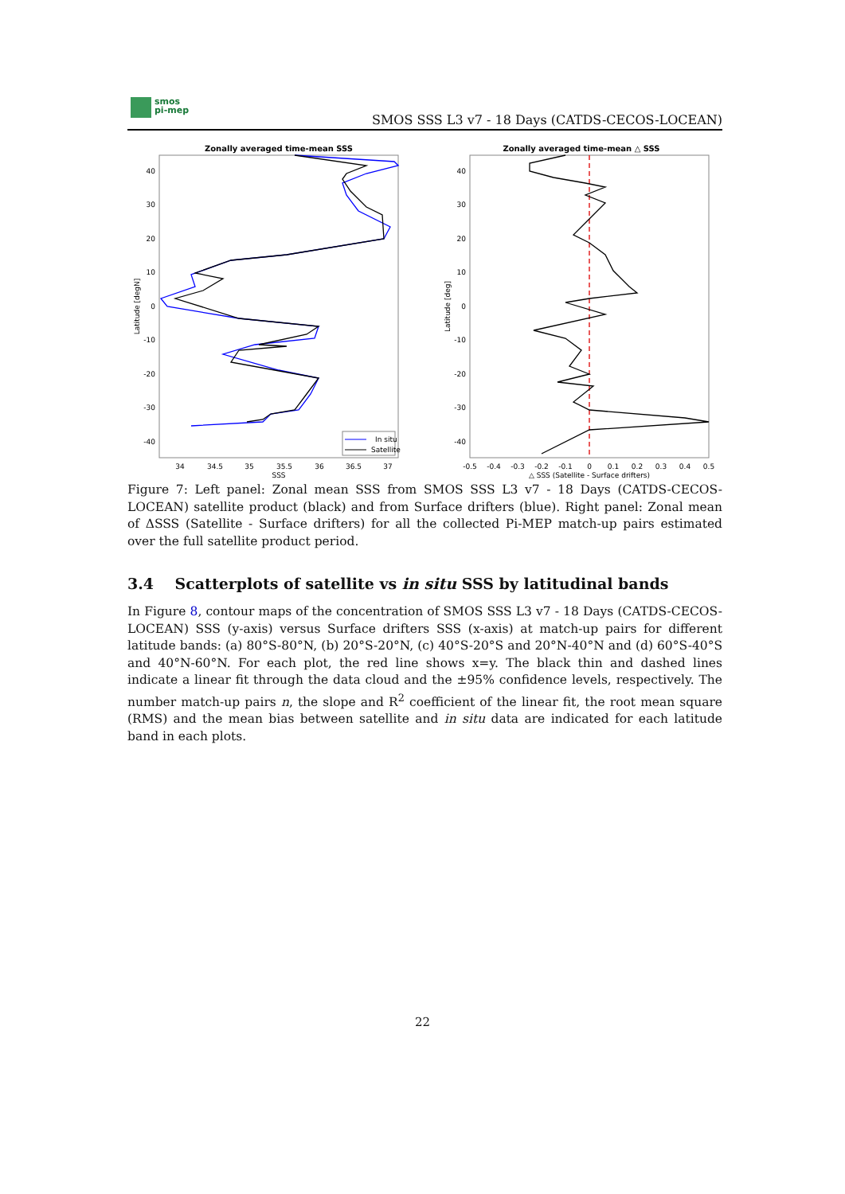smos
pi-mep
SMOS SSS L3 v7 - 18 Days (CATDS-CECOS-LOCEAN)
Zonally averaged time-mean SSS
SSS
Latitude [degN]
34
34.5
35
35.5
36
36.5
37
40
30
20
10
0
-10
-20
-30
-40
In situ
Satellite
Zonally averaged time-mean △ SSS
△ SSS (Satellite - Surface drifters)
Latitude [deg]
-0.5
-0.4
-0.3
-0.2
-0.1
0
0.1
0.2
0.3
0.4
0.5
40
30
20
10
0
-10
-20
-30
-40
Figure 7: Left panel: Zonal mean SSS from SMOS SSS L3 v7 - 18 Days (CATDS-CECOS-LOCEAN) satellite product (black) and from Surface drifters (blue). Right panel: Zonal mean of ΔSSS (Satellite - Surface drifters) for all the collected Pi-MEP match-up pairs estimated over the full satellite product period.
3.4 Scatterplots of satellite vs in situ SSS by latitudinal bands
In Figure 8, contour maps of the concentration of SMOS SSS L3 v7 - 18 Days (CATDS-CECOS-LOCEAN) SSS (y-axis) versus Surface drifters SSS (x-axis) at match-up pairs for different latitude bands: (a) 80°S-80°N, (b) 20°S-20°N, (c) 40°S-20°S and 20°N-40°N and (d) 60°S-40°S and 40°N-60°N. For each plot, the red line shows x=y. The black thin and dashed lines indicate a linear fit through the data cloud and the ±95% confidence levels, respectively. The number match-up pairs n, the slope and R<sup>2</sup> coefficient of the linear fit, the root mean square (RMS) and the mean bias between satellite and in situ data are indicated for each latitude band in each plots.
22